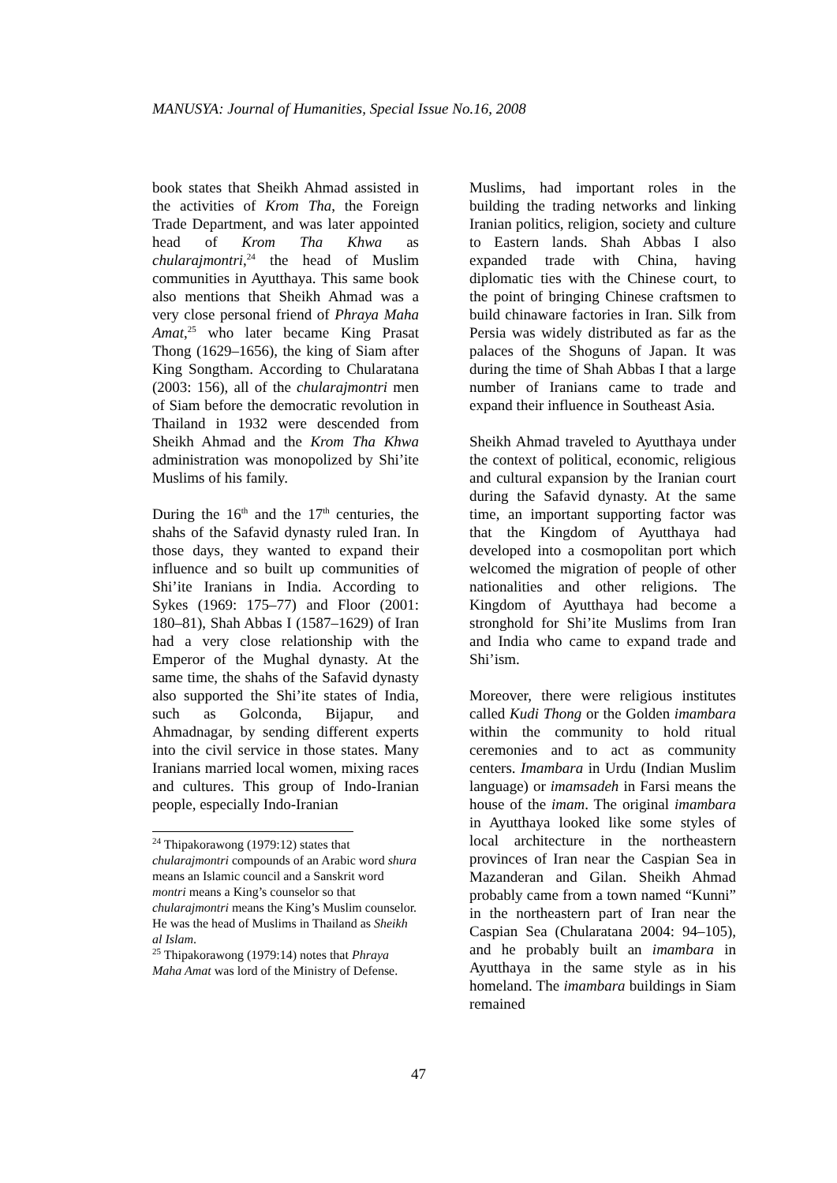MANUSYA: Journal of Humanities, Special Issue No.16, 2008
book states that Sheikh Ahmad assisted in the activities of Krom Tha, the Foreign Trade Department, and was later appointed head of Krom Tha Khwa as chularajmontri,<sup>24</sup> the head of Muslim communities in Ayutthaya. This same book also mentions that Sheikh Ahmad was a very close personal friend of Phraya Maha Amat,<sup>25</sup> who later became King Prasat Thong (1629–1656), the king of Siam after King Songtham. According to Chularatana (2003: 156), all of the chularajmontri men of Siam before the democratic revolution in Thailand in 1932 were descended from Sheikh Ahmad and the Krom Tha Khwa administration was monopolized by Shi’ite Muslims of his family.
During the 16<sup>th</sup> and the 17<sup>th</sup> centuries, the shahs of the Safavid dynasty ruled Iran. In those days, they wanted to expand their influence and so built up communities of Shi’ite Iranians in India. According to Sykes (1969: 175–77) and Floor (2001: 180–81), Shah Abbas I (1587–1629) of Iran had a very close relationship with the Emperor of the Mughal dynasty. At the same time, the shahs of the Safavid dynasty also supported the Shi’ite states of India, such as Golconda, Bijapur, and Ahmadnagar, by sending different experts into the civil service in those states. Many Iranians married local women, mixing races and cultures. This group of Indo-Iranian people, especially Indo-Iranian
<sup>24</sup> Thipakorawong (1979:12) states that chularajmontri compounds of an Arabic word shura means an Islamic council and a Sanskrit word montri means a King’s counselor so that chularajmontri means the King’s Muslim counselor. He was the head of Muslims in Thailand as Sheikh al Islam.
<sup>25</sup> Thipakorawong (1979:14) notes that Phraya Maha Amat was lord of the Ministry of Defense.
Muslims, had important roles in the building the trading networks and linking Iranian politics, religion, society and culture to Eastern lands. Shah Abbas I also expanded trade with China, having diplomatic ties with the Chinese court, to the point of bringing Chinese craftsmen to build chinaware factories in Iran. Silk from Persia was widely distributed as far as the palaces of the Shoguns of Japan. It was during the time of Shah Abbas I that a large number of Iranians came to trade and expand their influence in Southeast Asia.
Sheikh Ahmad traveled to Ayutthaya under the context of political, economic, religious and cultural expansion by the Iranian court during the Safavid dynasty. At the same time, an important supporting factor was that the Kingdom of Ayutthaya had developed into a cosmopolitan port which welcomed the migration of people of other nationalities and other religions. The Kingdom of Ayutthaya had become a stronghold for Shi’ite Muslims from Iran and India who came to expand trade and Shi’ism.
Moreover, there were religious institutes called Kudi Thong or the Golden imambara within the community to hold ritual ceremonies and to act as community centers. Imambara in Urdu (Indian Muslim language) or imamsadeh in Farsi means the house of the imam. The original imambara in Ayutthaya looked like some styles of local architecture in the northeastern provinces of Iran near the Caspian Sea in Mazanderan and Gilan. Sheikh Ahmad probably came from a town named “Kunni” in the northeastern part of Iran near the Caspian Sea (Chularatana 2004: 94–105), and he probably built an imambara in Ayutthaya in the same style as in his homeland. The imambara buildings in Siam remained
47